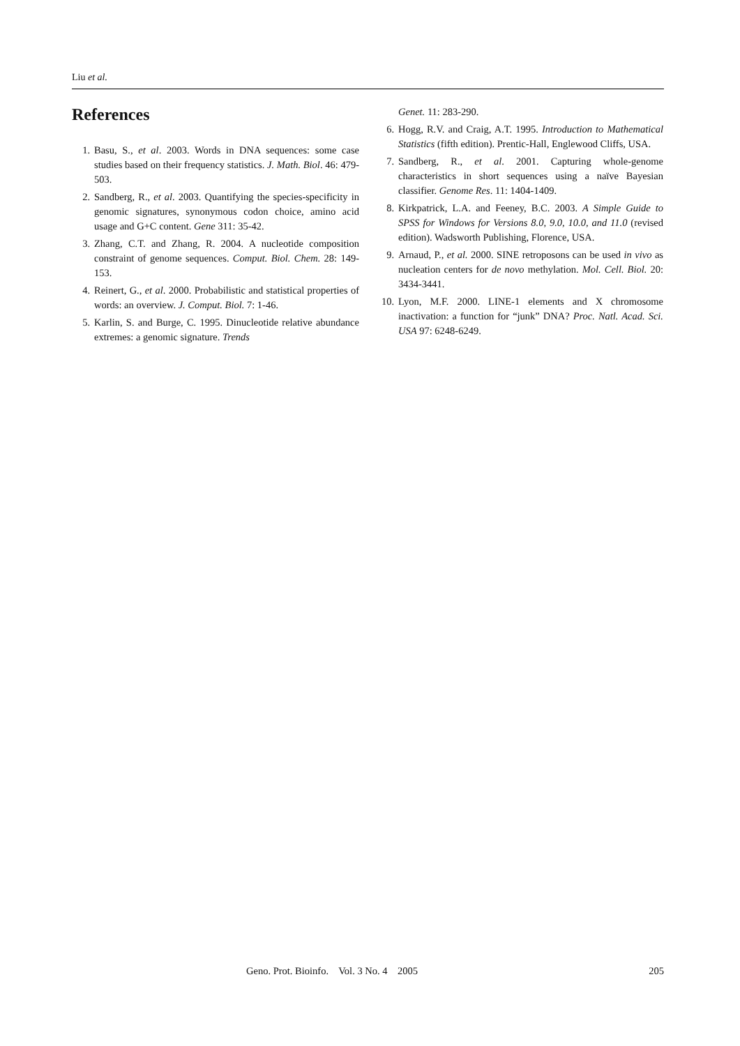Liu et al.
References
1. Basu, S., et al. 2003. Words in DNA sequences: some case studies based on their frequency statistics. J. Math. Biol. 46: 479-503.
2. Sandberg, R., et al. 2003. Quantifying the species-specificity in genomic signatures, synonymous codon choice, amino acid usage and G+C content. Gene 311: 35-42.
3. Zhang, C.T. and Zhang, R. 2004. A nucleotide composition constraint of genome sequences. Comput. Biol. Chem. 28: 149-153.
4. Reinert, G., et al. 2000. Probabilistic and statistical properties of words: an overview. J. Comput. Biol. 7: 1-46.
5. Karlin, S. and Burge, C. 1995. Dinucleotide relative abundance extremes: a genomic signature. Trends
Genet. 11: 283-290.
6. Hogg, R.V. and Craig, A.T. 1995. Introduction to Mathematical Statistics (fifth edition). Prentic-Hall, Englewood Cliffs, USA.
7. Sandberg, R., et al. 2001. Capturing whole-genome characteristics in short sequences using a naïve Bayesian classifier. Genome Res. 11: 1404-1409.
8. Kirkpatrick, L.A. and Feeney, B.C. 2003. A Simple Guide to SPSS for Windows for Versions 8.0, 9.0, 10.0, and 11.0 (revised edition). Wadsworth Publishing, Florence, USA.
9. Arnaud, P., et al. 2000. SINE retroposons can be used in vivo as nucleation centers for de novo methylation. Mol. Cell. Biol. 20: 3434-3441.
10. Lyon, M.F. 2000. LINE-1 elements and X chromosome inactivation: a function for “junk” DNA? Proc. Natl. Acad. Sci. USA 97: 6248-6249.
Geno. Prot. Bioinfo. Vol. 3 No. 4 2005 205